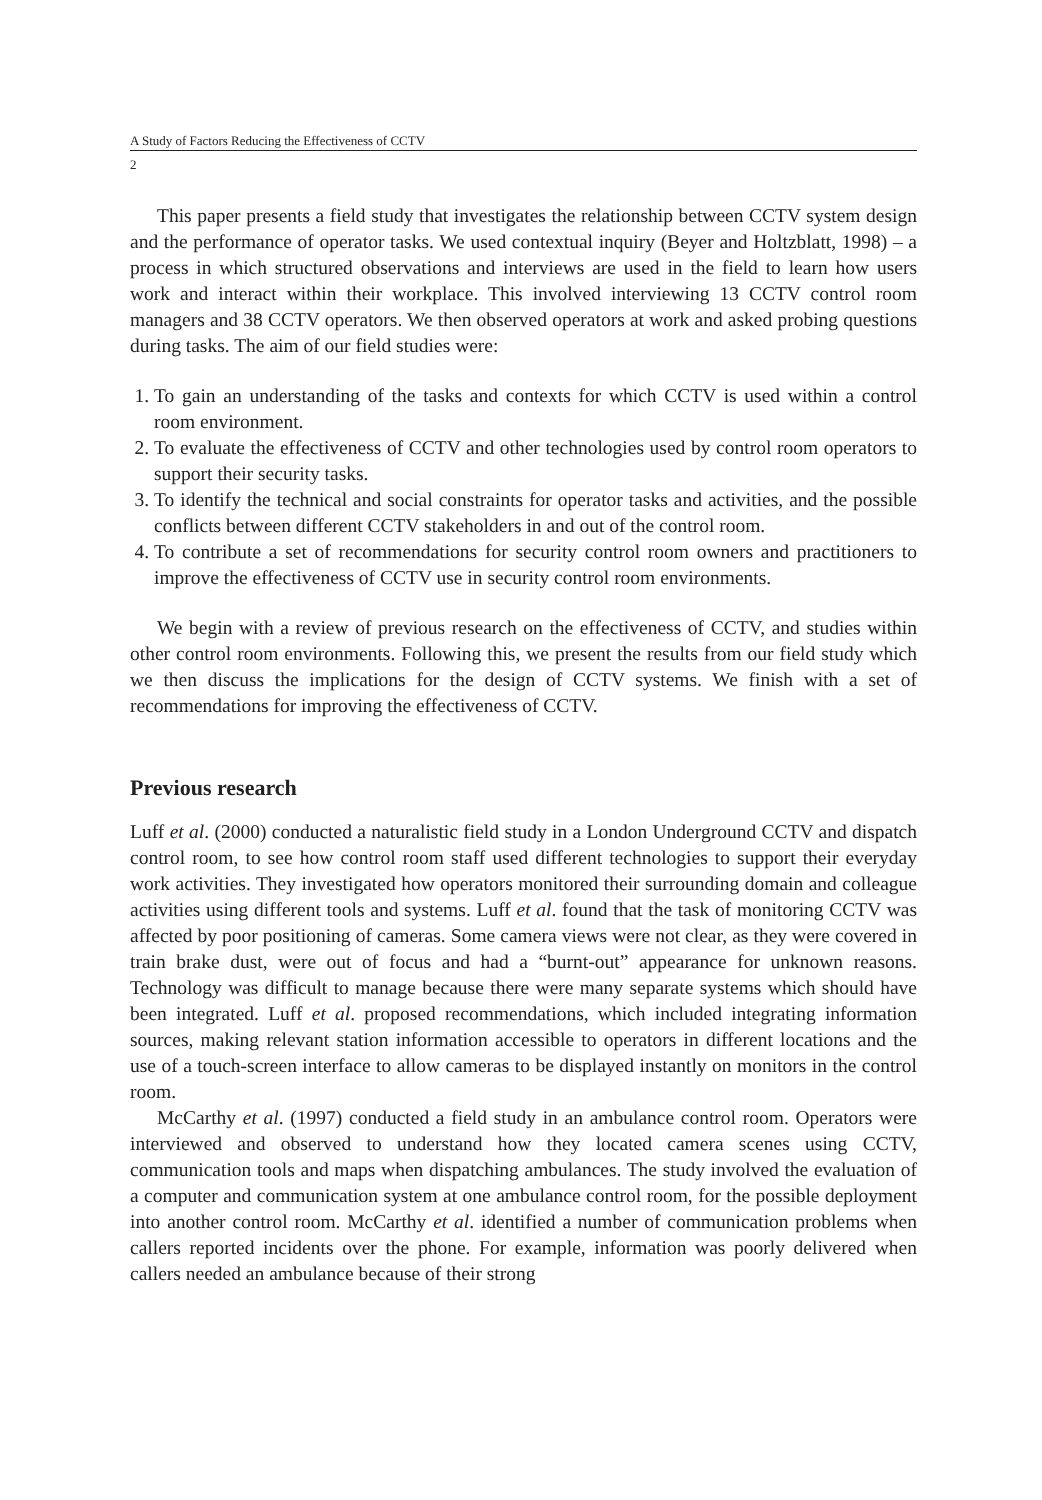A Study of Factors Reducing the Effectiveness of CCTV
2
This paper presents a field study that investigates the relationship between CCTV system design and the performance of operator tasks. We used contextual inquiry (Beyer and Holtzblatt, 1998) – a process in which structured observations and interviews are used in the field to learn how users work and interact within their workplace. This involved interviewing 13 CCTV control room managers and 38 CCTV operators. We then observed operators at work and asked probing questions during tasks. The aim of our field studies were:
1. To gain an understanding of the tasks and contexts for which CCTV is used within a control room environment.
2. To evaluate the effectiveness of CCTV and other technologies used by control room operators to support their security tasks.
3. To identify the technical and social constraints for operator tasks and activities, and the possible conflicts between different CCTV stakeholders in and out of the control room.
4. To contribute a set of recommendations for security control room owners and practitioners to improve the effectiveness of CCTV use in security control room environments.
We begin with a review of previous research on the effectiveness of CCTV, and studies within other control room environments. Following this, we present the results from our field study which we then discuss the implications for the design of CCTV systems. We finish with a set of recommendations for improving the effectiveness of CCTV.
Previous research
Luff et al. (2000) conducted a naturalistic field study in a London Underground CCTV and dispatch control room, to see how control room staff used different technologies to support their everyday work activities. They investigated how operators monitored their surrounding domain and colleague activities using different tools and systems. Luff et al. found that the task of monitoring CCTV was affected by poor positioning of cameras. Some camera views were not clear, as they were covered in train brake dust, were out of focus and had a “burnt-out” appearance for unknown reasons. Technology was difficult to manage because there were many separate systems which should have been integrated. Luff et al. proposed recommendations, which included integrating information sources, making relevant station information accessible to operators in different locations and the use of a touch-screen interface to allow cameras to be displayed instantly on monitors in the control room.
McCarthy et al. (1997) conducted a field study in an ambulance control room. Operators were interviewed and observed to understand how they located camera scenes using CCTV, communication tools and maps when dispatching ambulances. The study involved the evaluation of a computer and communication system at one ambulance control room, for the possible deployment into another control room. McCarthy et al. identified a number of communication problems when callers reported incidents over the phone. For example, information was poorly delivered when callers needed an ambulance because of their strong